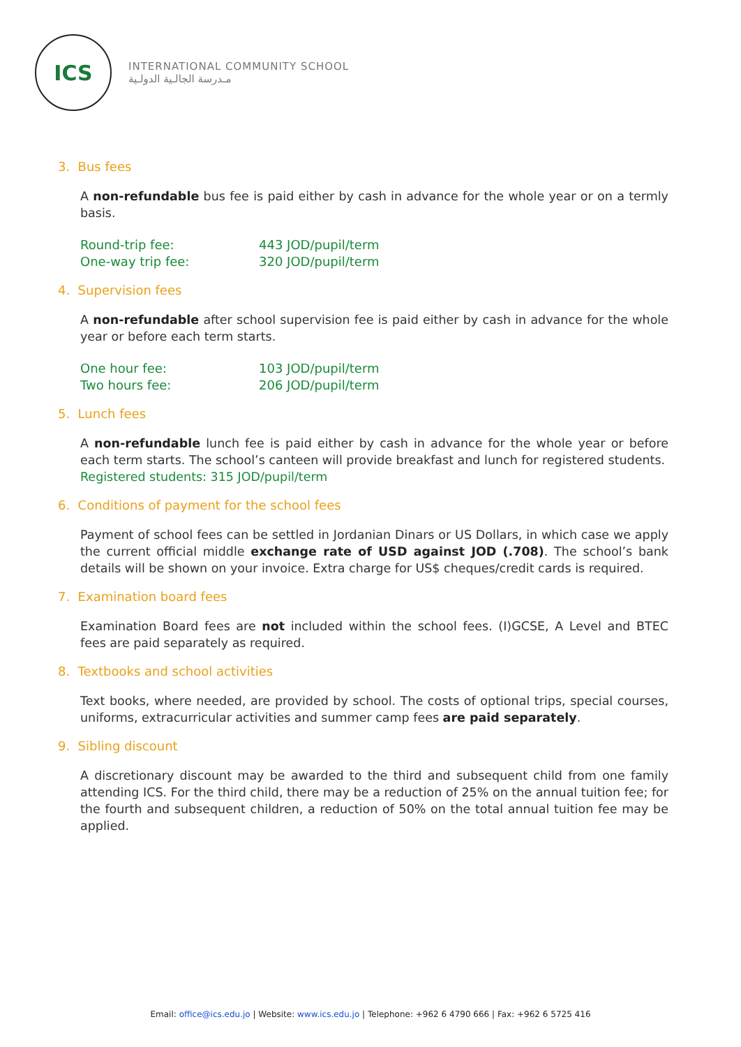ICS
INTERNATIONAL COMMUNITY SCHOOL
مـدرسة الجالـية الدولـية
3. Bus fees
A non-refundable bus fee is paid either by cash in advance for the whole year or on a termly basis.
| Round-trip fee: | 443 JOD/pupil/term |
| One-way trip fee: | 320 JOD/pupil/term |
4. Supervision fees
A non-refundable after school supervision fee is paid either by cash in advance for the whole year or before each term starts.
| One hour fee: | 103 JOD/pupil/term |
| Two hours fee: | 206 JOD/pupil/term |
5. Lunch fees
A non-refundable lunch fee is paid either by cash in advance for the whole year or before each term starts. The school’s canteen will provide breakfast and lunch for registered students.
Registered students: 315 JOD/pupil/term
6. Conditions of payment for the school fees
Payment of school fees can be settled in Jordanian Dinars or US Dollars, in which case we apply the current official middle exchange rate of USD against JOD (.708). The school’s bank details will be shown on your invoice. Extra charge for US$ cheques/credit cards is required.
7. Examination board fees
Examination Board fees are not included within the school fees. (I)GCSE, A Level and BTEC fees are paid separately as required.
8. Textbooks and school activities
Text books, where needed, are provided by school. The costs of optional trips, special courses, uniforms, extracurricular activities and summer camp fees are paid separately.
9. Sibling discount
A discretionary discount may be awarded to the third and subsequent child from one family attending ICS. For the third child, there may be a reduction of 25% on the annual tuition fee; for the fourth and subsequent children, a reduction of 50% on the total annual tuition fee may be applied.
Email: office@ics.edu.jo | Website: www.ics.edu.jo | Telephone: +962 6 4790 666 | Fax: +962 6 5725 416